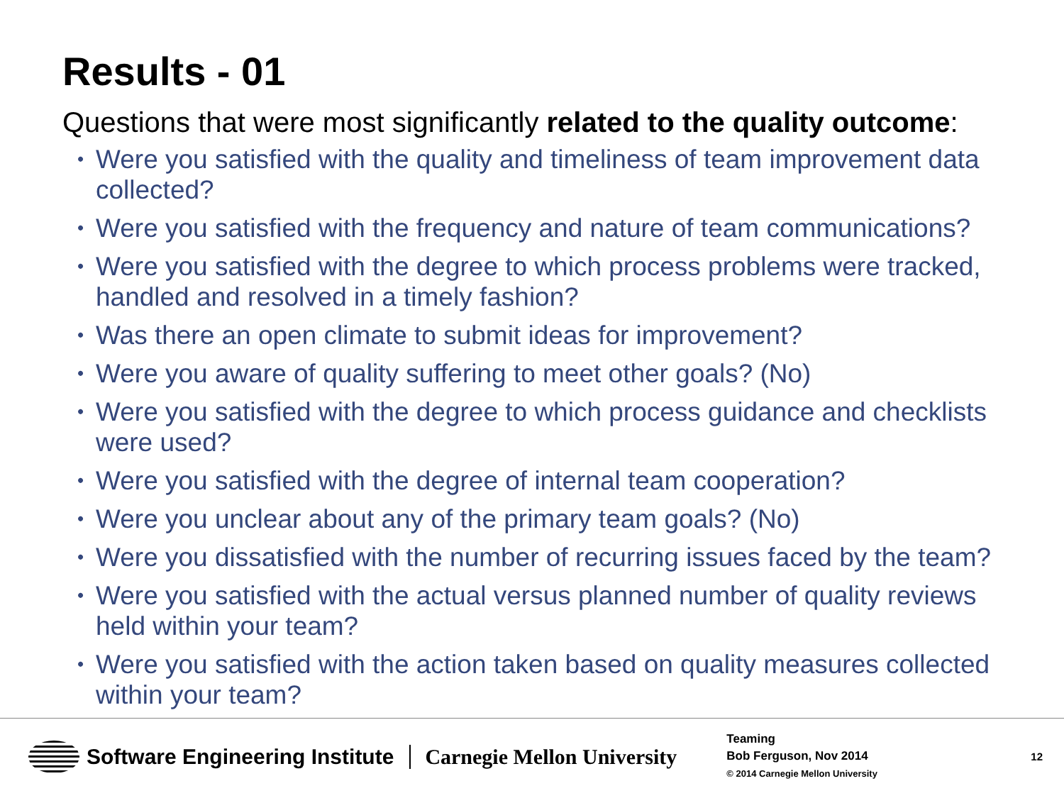Results - 01
Questions that were most significantly related to the quality outcome:
• Were you satisfied with the quality and timeliness of team improvement data collected?
• Were you satisfied with the frequency and nature of team communications?
• Were you satisfied with the degree to which process problems were tracked, handled and resolved in a timely fashion?
• Was there an open climate to submit ideas for improvement?
• Were you aware of quality suffering to meet other goals? (No)
• Were you satisfied with the degree to which process guidance and checklists were used?
• Were you satisfied with the degree of internal team cooperation?
• Were you unclear about any of the primary team goals? (No)
• Were you dissatisfied with the number of recurring issues faced by the team?
• Were you satisfied with the actual versus planned number of quality reviews held within your team?
• Were you satisfied with the action taken based on quality measures collected within your team?
Software Engineering Institute Carnegie Mellon University
Teaming
Bob Ferguson, Nov 2014
© 2014 Carnegie Mellon University
12